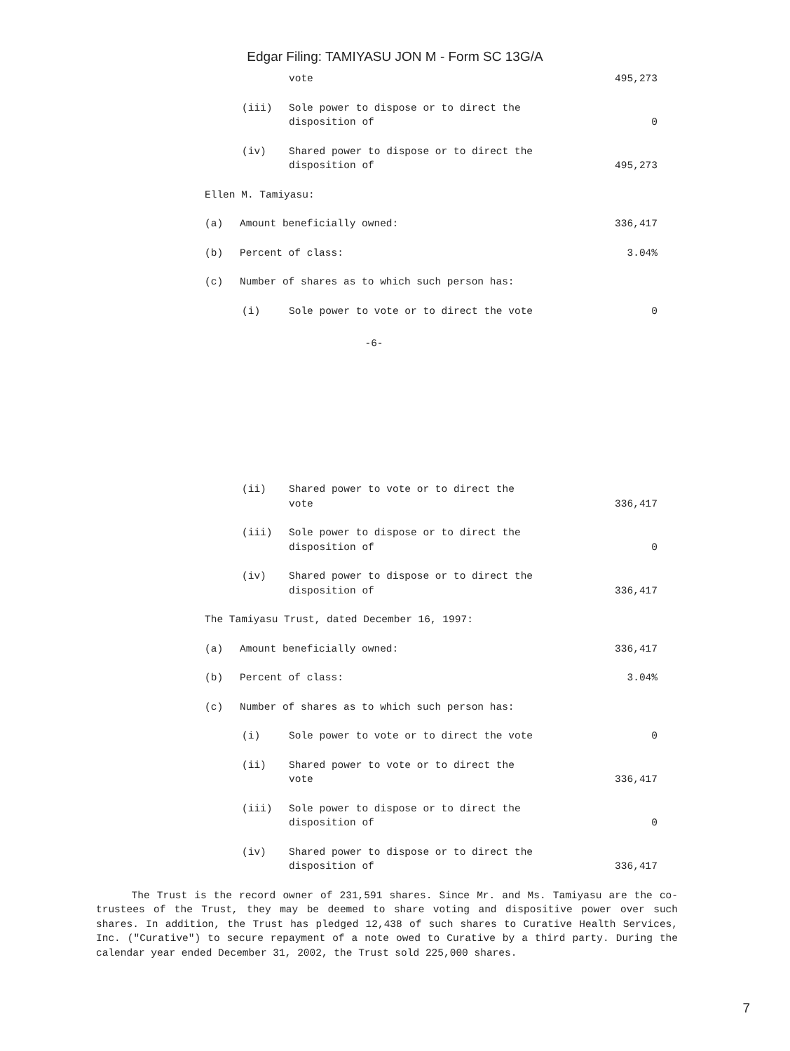Edgar Filing: TAMIYASU JON M - Form SC 13G/A
vote 495,273
(iii) Sole power to dispose or to direct the
disposition of
0
(iv) Shared power to dispose or to direct the
disposition of
495,273
Ellen M. Tamiyasu:
(a) Amount beneficially owned: 336,417
(b) Percent of class: 3.04%
(c) Number of shares as to which such person has:
(i) Sole power to vote or to direct the vote 0
-6-
(ii) Shared power to vote or to direct the
vote
336,417
(iii) Sole power to dispose or to direct the
disposition of
0
(iv) Shared power to dispose or to direct the
disposition of
336,417
The Tamiyasu Trust, dated December 16, 1997:
(a) Amount beneficially owned: 336,417
(b) Percent of class: 3.04%
(c) Number of shares as to which such person has:
(i) Sole power to vote or to direct the vote 0
(ii) Shared power to vote or to direct the
vote
336,417
(iii) Sole power to dispose or to direct the
disposition of
0
(iv) Shared power to dispose or to direct the
disposition of
336,417
The Trust is the record owner of 231,591 shares. Since Mr. and Ms. Tamiyasu are the co-trustees of the Trust, they may be deemed to share voting and dispositive power over such shares. In addition, the Trust has pledged 12,438 of such shares to Curative Health Services, Inc. ("Curative") to secure repayment of a note owed to Curative by a third party. During the calendar year ended December 31, 2002, the Trust sold 225,000 shares.
7